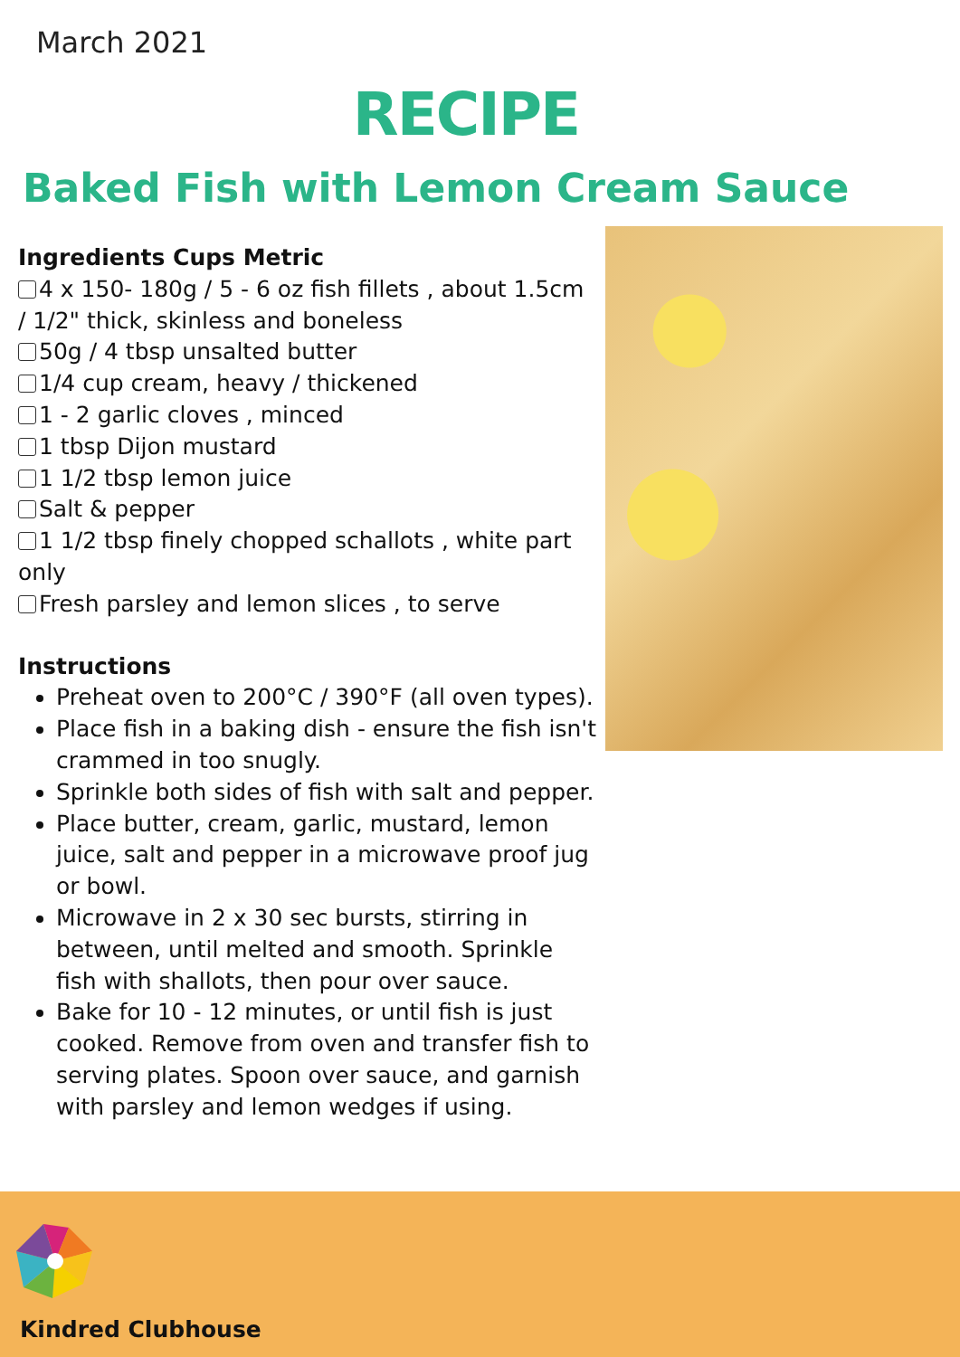March 2021
RECIPE
Baked Fish with Lemon Cream Sauce
Ingredients Cups Metric
4 x 150- 180g / 5 - 6 oz fish fillets , about 1.5cm / 1/2" thick, skinless and boneless
50g / 4 tbsp unsalted butter
1/4 cup cream, heavy / thickened
1 - 2 garlic cloves , minced
1 tbsp Dijon mustard
1 1/2 tbsp lemon juice
Salt & pepper
1 1/2 tbsp finely chopped schallots , white part only
Fresh parsley and lemon slices , to serve
Instructions
Preheat oven to 200°C / 390°F (all oven types).
Place fish in a baking dish - ensure the fish isn't crammed in too snugly.
Sprinkle both sides of fish with salt and pepper.
Place butter, cream, garlic, mustard, lemon juice, salt and pepper in a microwave proof jug or bowl.
Microwave in 2 x 30 sec bursts, stirring in between, until melted and smooth. Sprinkle fish with shallots, then pour over sauce.
Bake for 10 - 12 minutes, or until fish is just cooked. Remove from oven and transfer fish to serving plates. Spoon over sauce, and garnish with parsley and lemon wedges if using.
Kindred Clubhouse